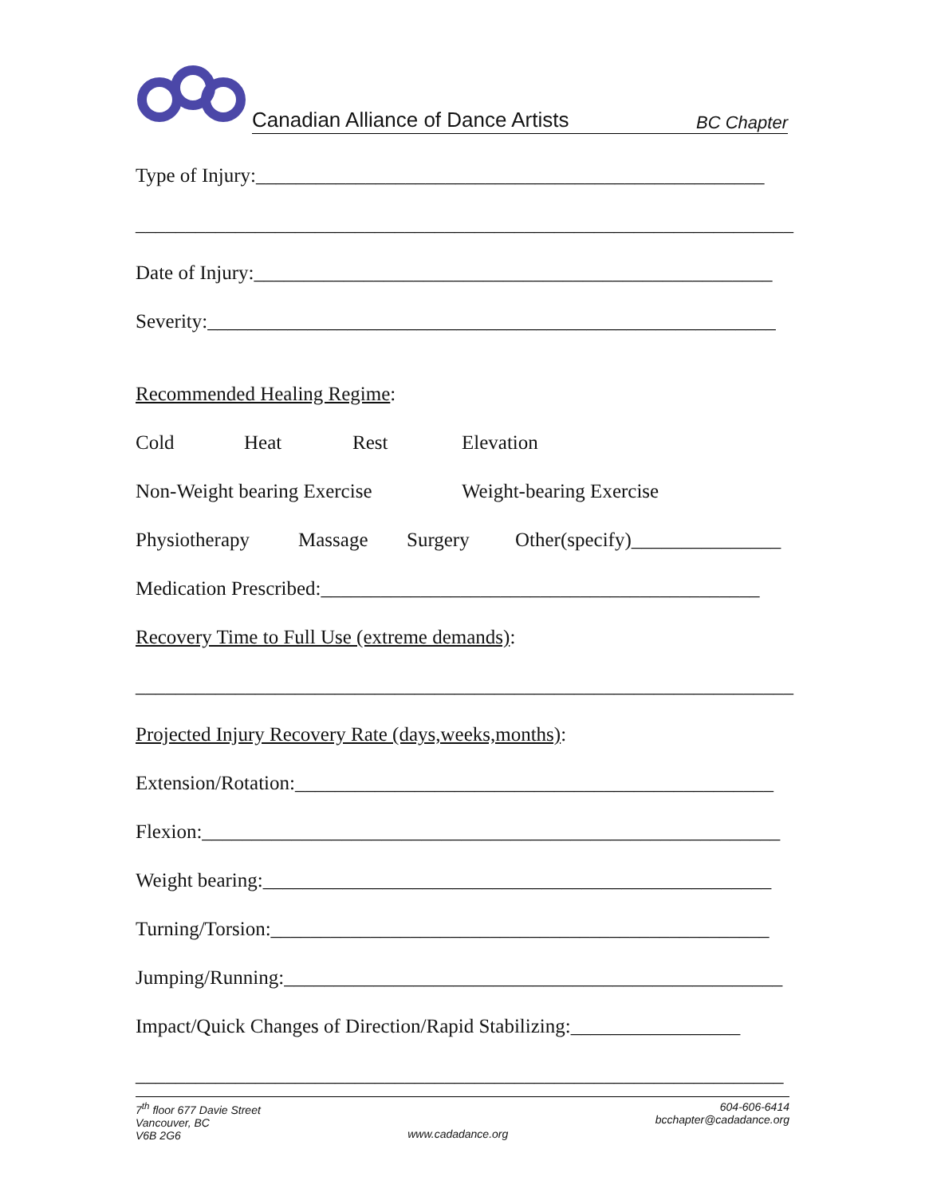Canadian Alliance of Dance Artists BC Chapter
Type of Injury:___________________________________________________
__________________________________________________________________
Date of Injury:____________________________________________________
Severity:_________________________________________________________
Recommended Healing Regime:
Cold Heat Rest Elevation
Non-Weight bearing Exercise Weight-bearing Exercise
Physiotherapy Massage Surgery Other(specify)_______________
Medication Prescribed:____________________________________________
Recovery Time to Full Use (extreme demands):
__________________________________________________________________
Projected Injury Recovery Rate (days,weeks,months):
Extension/Rotation:________________________________________________
Flexion:__________________________________________________________
Weight bearing:___________________________________________________
Turning/Torsion:__________________________________________________
Jumping/Running:__________________________________________________
Impact/Quick Changes of Direction/Rapid Stabilizing:_________________
_________________________________________________________________
7<sup>th</sup> floor 677 Davie Street
Vancouver, BC
V6B 2G6
www.cadadance.org
604-606-6414
bcchapter@cadadance.org